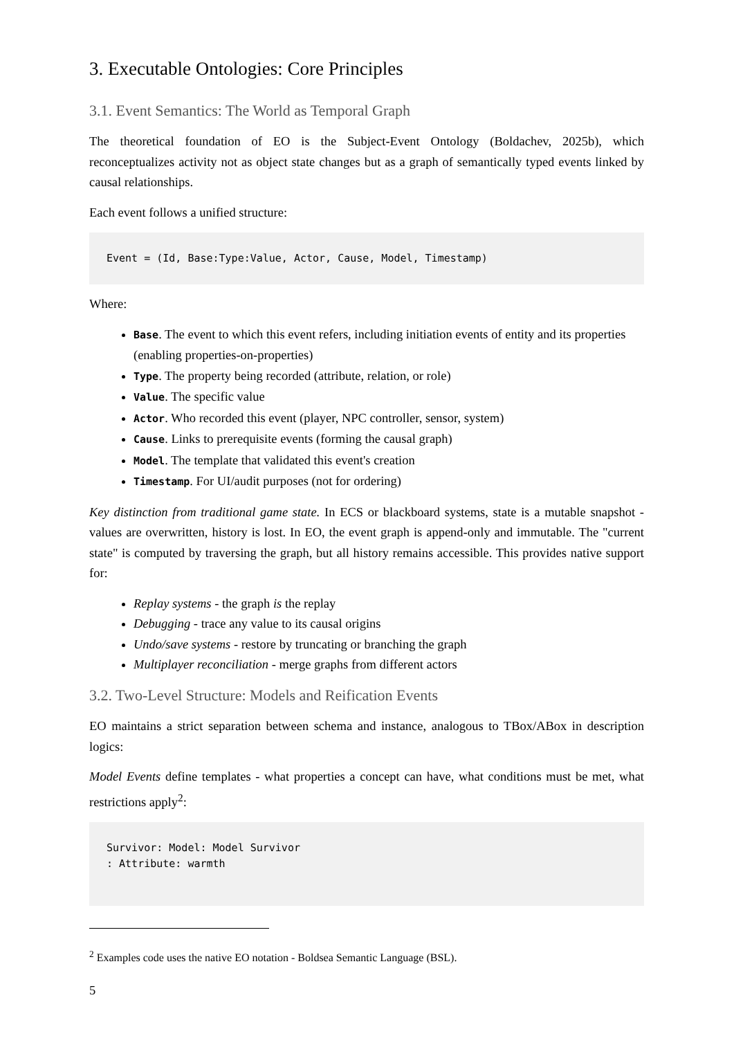3. Executable Ontologies: Core Principles
3.1. Event Semantics: The World as Temporal Graph
The theoretical foundation of EO is the Subject-Event Ontology (Boldachev, 2025b), which reconceptualizes activity not as object state changes but as a graph of semantically typed events linked by causal relationships.
Each event follows a unified structure:
Event = (Id, Base:Type:Value, Actor, Cause, Model, Timestamp)
Where:
Base. The event to which this event refers, including initiation events of entity and its properties (enabling properties-on-properties)
Type. The property being recorded (attribute, relation, or role)
Value. The specific value
Actor. Who recorded this event (player, NPC controller, sensor, system)
Cause. Links to prerequisite events (forming the causal graph)
Model. The template that validated this event's creation
Timestamp. For UI/audit purposes (not for ordering)
Key distinction from traditional game state. In ECS or blackboard systems, state is a mutable snapshot - values are overwritten, history is lost. In EO, the event graph is append-only and immutable. The "current state" is computed by traversing the graph, but all history remains accessible. This provides native support for:
Replay systems - the graph is the replay
Debugging - trace any value to its causal origins
Undo/save systems - restore by truncating or branching the graph
Multiplayer reconciliation - merge graphs from different actors
3.2. Two-Level Structure: Models and Reification Events
EO maintains a strict separation between schema and instance, analogous to TBox/ABox in description logics:
Model Events define templates - what properties a concept can have, what conditions must be met, what restrictions apply<sup>2</sup>:
Survivor: Model: Model Survivor
: Attribute: warmth
<sup>2</sup> Examples code uses the native EO notation - Boldsea Semantic Language (BSL).
5